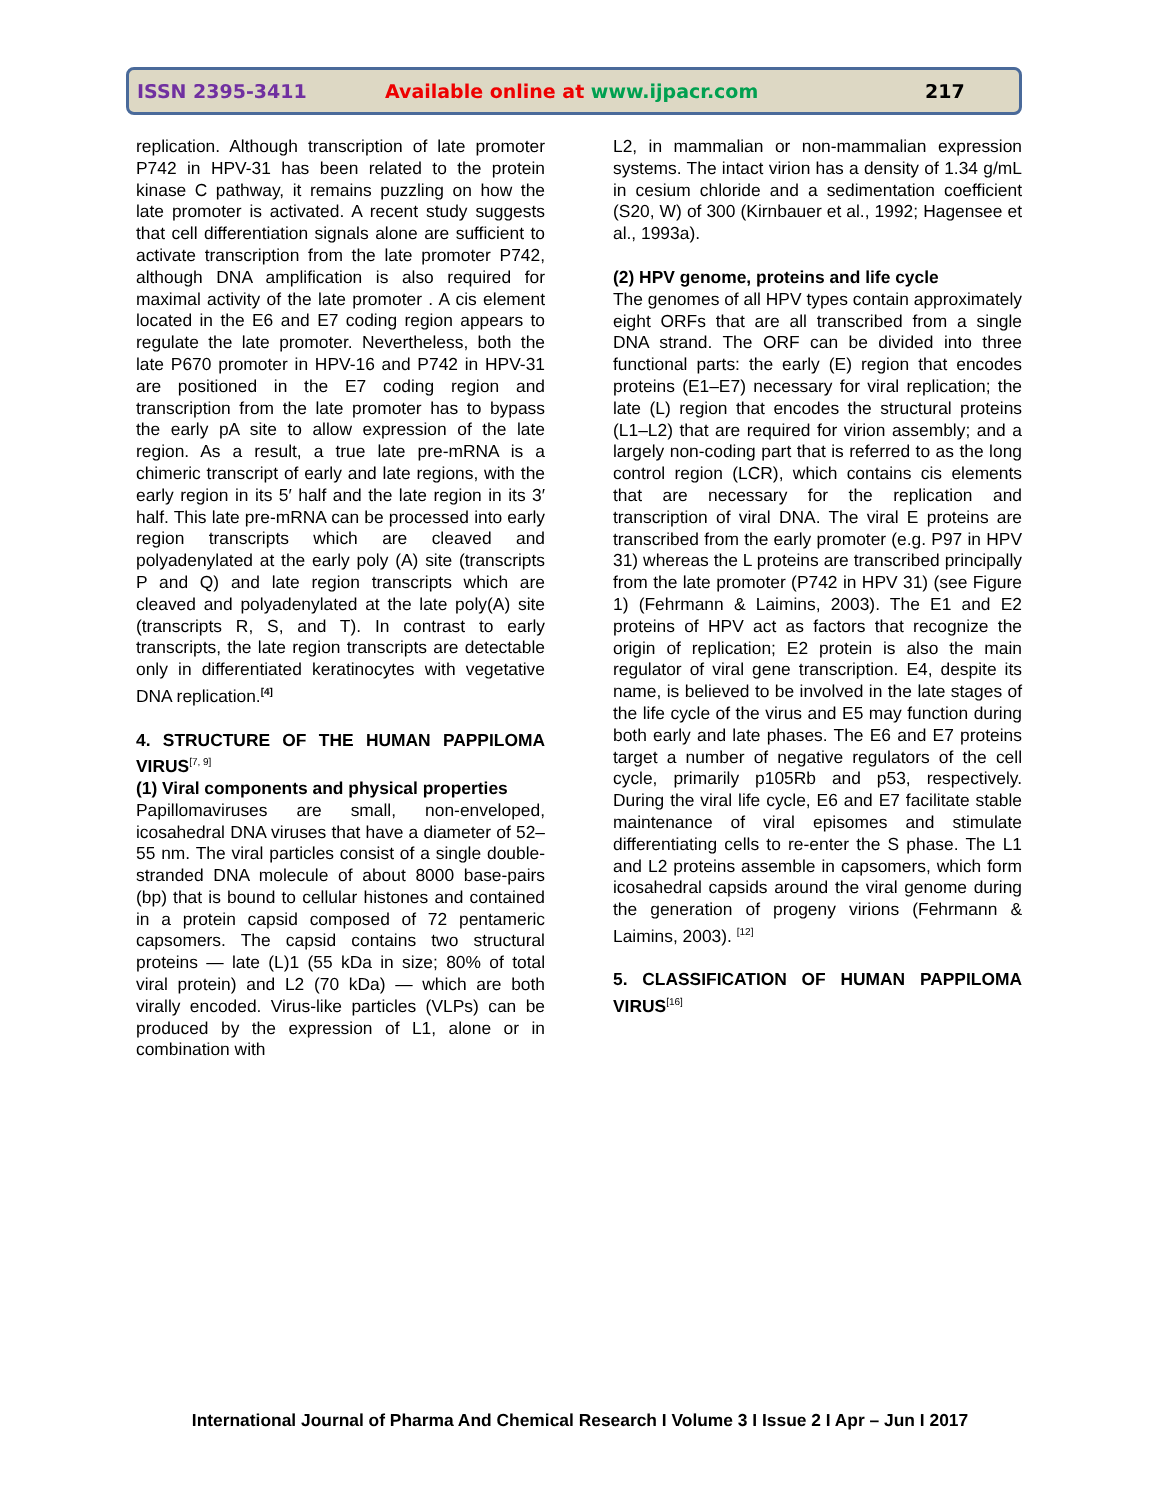ISSN 2395-3411 Available online at www.ijpacr.com 217
replication. Although transcription of late promoter P742 in HPV-31 has been related to the protein kinase C pathway, it remains puzzling on how the late promoter is activated. A recent study suggests that cell differentiation signals alone are sufficient to activate transcription from the late promoter P742, although DNA amplification is also required for maximal activity of the late promoter . A cis element located in the E6 and E7 coding region appears to regulate the late promoter. Nevertheless, both the late P670 promoter in HPV-16 and P742 in HPV-31 are positioned in the E7 coding region and transcription from the late promoter has to bypass the early pA site to allow expression of the late region. As a result, a true late pre-mRNA is a chimeric transcript of early and late regions, with the early region in its 5′ half and the late region in its 3′ half. This late pre-mRNA can be processed into early region transcripts which are cleaved and polyadenylated at the early poly (A) site (transcripts P and Q) and late region transcripts which are cleaved and polyadenylated at the late poly(A) site (transcripts R, S, and T). In contrast to early transcripts, the late region transcripts are detectable only in differentiated keratinocytes with vegetative DNA replication.<sup>[4]</sup>
4. STRUCTURE OF THE HUMAN PAPPILOMA VIRUS<sup>[7, 9]</sup>
(1) Viral components and physical properties
Papillomaviruses are small, non-enveloped, icosahedral DNA viruses that have a diameter of 52–55 nm. The viral particles consist of a single double-stranded DNA molecule of about 8000 base-pairs (bp) that is bound to cellular histones and contained in a protein capsid composed of 72 pentameric capsomers. The capsid contains two structural proteins — late (L)1 (55 kDa in size; 80% of total viral protein) and L2 (70 kDa) — which are both virally encoded. Virus-like particles (VLPs) can be produced by the expression of L1, alone or in combination with
L2, in mammalian or non-mammalian expression systems. The intact virion has a density of 1.34 g/mL in cesium chloride and a sedimentation coefficient (S20, W) of 300 (Kirnbauer et al., 1992; Hagensee et al., 1993a).
(2) HPV genome, proteins and life cycle
The genomes of all HPV types contain approximately eight ORFs that are all transcribed from a single DNA strand. The ORF can be divided into three functional parts: the early (E) region that encodes proteins (E1–E7) necessary for viral replication; the late (L) region that encodes the structural proteins (L1–L2) that are required for virion assembly; and a largely non-coding part that is referred to as the long control region (LCR), which contains cis elements that are necessary for the replication and transcription of viral DNA. The viral E proteins are transcribed from the early promoter (e.g. P97 in HPV 31) whereas the L proteins are transcribed principally from the late promoter (P742 in HPV 31) (see Figure 1) (Fehrmann & Laimins, 2003). The E1 and E2 proteins of HPV act as factors that recognize the origin of replication; E2 protein is also the main regulator of viral gene transcription. E4, despite its name, is believed to be involved in the late stages of the life cycle of the virus and E5 may function during both early and late phases. The E6 and E7 proteins target a number of negative regulators of the cell cycle, primarily p105Rb and p53, respectively. During the viral life cycle, E6 and E7 facilitate stable maintenance of viral episomes and stimulate differentiating cells to re-enter the S phase. The L1 and L2 proteins assemble in capsomers, which form icosahedral capsids around the viral genome during the generation of progeny virions (Fehrmann & Laimins, 2003). <sup>[12]</sup>
5. CLASSIFICATION OF HUMAN PAPPILOMA VIRUS<sup>[16]</sup>
International Journal of Pharma And Chemical Research I Volume 3 I Issue 2 I Apr – Jun I 2017